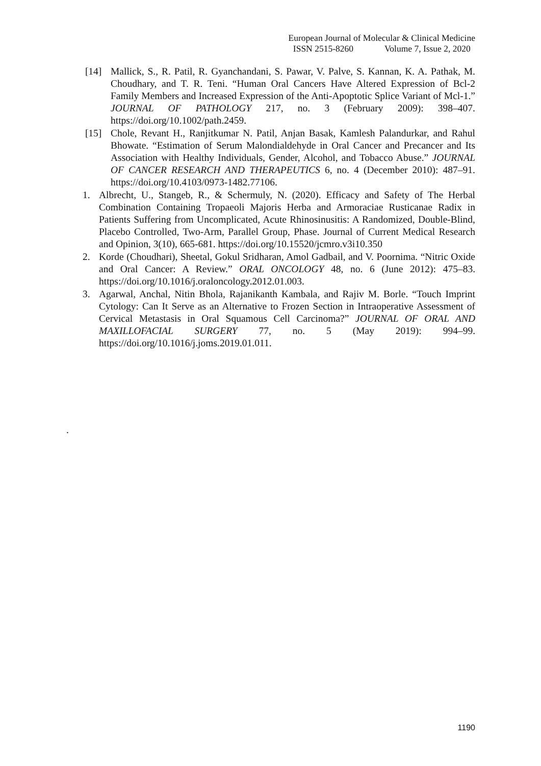European Journal of Molecular & Clinical Medicine
ISSN 2515-8260 Volume 7, Issue 2, 2020
[14] Mallick, S., R. Patil, R. Gyanchandani, S. Pawar, V. Palve, S. Kannan, K. A. Pathak, M. Choudhary, and T. R. Teni. “Human Oral Cancers Have Altered Expression of Bcl-2 Family Members and Increased Expression of the Anti-Apoptotic Splice Variant of Mcl-1.” JOURNAL OF PATHOLOGY 217, no. 3 (February 2009): 398–407. https://doi.org/10.1002/path.2459.
[15] Chole, Revant H., Ranjitkumar N. Patil, Anjan Basak, Kamlesh Palandurkar, and Rahul Bhowate. “Estimation of Serum Malondialdehyde in Oral Cancer and Precancer and Its Association with Healthy Individuals, Gender, Alcohol, and Tobacco Abuse.” JOURNAL OF CANCER RESEARCH AND THERAPEUTICS 6, no. 4 (December 2010): 487–91. https://doi.org/10.4103/0973-1482.77106.
1. Albrecht, U., Stangeb, R., & Schermuly, N. (2020). Efficacy and Safety of The Herbal Combination Containing Tropaeoli Majoris Herba and Armoraciae Rusticanae Radix in Patients Suffering from Uncomplicated, Acute Rhinosinusitis: A Randomized, Double-Blind, Placebo Controlled, Two-Arm, Parallel Group, Phase. Journal of Current Medical Research and Opinion, 3(10), 665-681. https://doi.org/10.15520/jcmro.v3i10.350
2. Korde (Choudhari), Sheetal, Gokul Sridharan, Amol Gadbail, and V. Poornima. “Nitric Oxide and Oral Cancer: A Review.” ORAL ONCOLOGY 48, no. 6 (June 2012): 475–83. https://doi.org/10.1016/j.oraloncology.2012.01.003.
3. Agarwal, Anchal, Nitin Bhola, Rajanikanth Kambala, and Rajiv M. Borle. “Touch Imprint Cytology: Can It Serve as an Alternative to Frozen Section in Intraoperative Assessment of Cervical Metastasis in Oral Squamous Cell Carcinoma?” JOURNAL OF ORAL AND MAXILLOFACIAL SURGERY 77, no. 5 (May 2019): 994–99. https://doi.org/10.1016/j.joms.2019.01.011.
.
1190